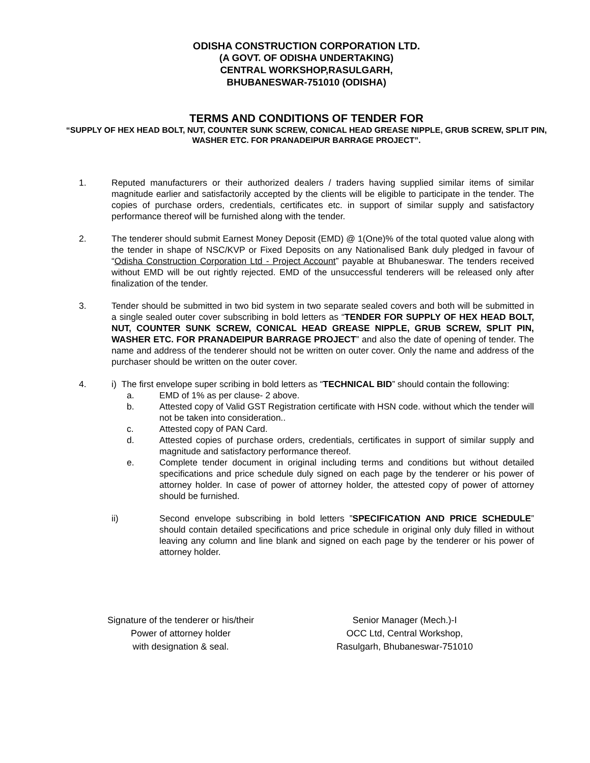ODISHA CONSTRUCTION CORPORATION LTD.
(A GOVT. OF ODISHA UNDERTAKING)
CENTRAL WORKSHOP,RASULGARH,
BHUBANESWAR-751010 (ODISHA)
TERMS AND CONDITIONS OF TENDER FOR
“SUPPLY OF HEX HEAD BOLT, NUT, COUNTER SUNK SCREW, CONICAL HEAD GREASE NIPPLE, GRUB SCREW, SPLIT PIN, WASHER ETC. FOR PRANADEIPUR BARRAGE PROJECT”.
1. Reputed manufacturers or their authorized dealers / traders having supplied similar items of similar magnitude earlier and satisfactorily accepted by the clients will be eligible to participate in the tender. The copies of purchase orders, credentials, certificates etc. in support of similar supply and satisfactory performance thereof will be furnished along with the tender.
2. The tenderer should submit Earnest Money Deposit (EMD) @ 1(One)% of the total quoted value along with the tender in shape of NSC/KVP or Fixed Deposits on any Nationalised Bank duly pledged in favour of “Odisha Construction Corporation Ltd - Project Account” payable at Bhubaneswar. The tenders received without EMD will be out rightly rejected. EMD of the unsuccessful tenderers will be released only after finalization of the tender.
3. Tender should be submitted in two bid system in two separate sealed covers and both will be submitted in a single sealed outer cover subscribing in bold letters as “TENDER FOR SUPPLY OF HEX HEAD BOLT, NUT, COUNTER SUNK SCREW, CONICAL HEAD GREASE NIPPLE, GRUB SCREW, SPLIT PIN, WASHER ETC. FOR PRANADEIPUR BARRAGE PROJECT” and also the date of opening of tender. The name and address of the tenderer should not be written on outer cover. Only the name and address of the purchaser should be written on the outer cover.
4. i) The first envelope super scribing in bold letters as “TECHNICAL BID” should contain the following:
a. EMD of 1% as per clause- 2 above.
b. Attested copy of Valid GST Registration certificate with HSN code. without which the tender will not be taken into consideration..
c. Attested copy of PAN Card.
d. Attested copies of purchase orders, credentials, certificates in support of similar supply and magnitude and satisfactory performance thereof.
e. Complete tender document in original including terms and conditions but without detailed specifications and price schedule duly signed on each page by the tenderer or his power of attorney holder. In case of power of attorney holder, the attested copy of power of attorney should be furnished.
ii) Second envelope subscribing in bold letters ”SPECIFICATION AND PRICE SCHEDULE” should contain detailed specifications and price schedule in original only duly filled in without leaving any column and line blank and signed on each page by the tenderer or his power of attorney holder.
Signature of the tenderer or his/their
Power of attorney holder
with designation & seal.
Senior Manager (Mech.)-I
OCC Ltd, Central Workshop,
Rasulgarh, Bhubaneswar-751010